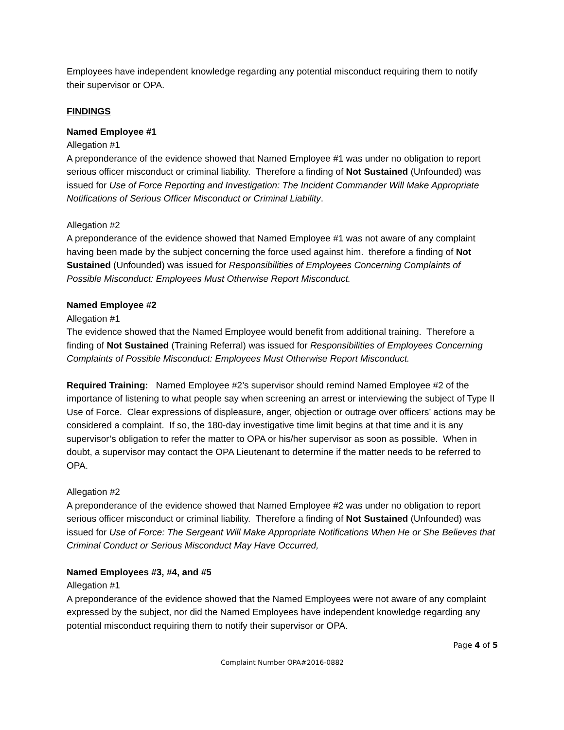Employees have independent knowledge regarding any potential misconduct requiring them to notify their supervisor or OPA.
FINDINGS
Named Employee #1
Allegation #1
A preponderance of the evidence showed that Named Employee #1 was under no obligation to report serious officer misconduct or criminal liability. Therefore a finding of Not Sustained (Unfounded) was issued for Use of Force Reporting and Investigation: The Incident Commander Will Make Appropriate Notifications of Serious Officer Misconduct or Criminal Liability.
Allegation #2
A preponderance of the evidence showed that Named Employee #1 was not aware of any complaint having been made by the subject concerning the force used against him. therefore a finding of Not Sustained (Unfounded) was issued for Responsibilities of Employees Concerning Complaints of Possible Misconduct: Employees Must Otherwise Report Misconduct.
Named Employee #2
Allegation #1
The evidence showed that the Named Employee would benefit from additional training. Therefore a finding of Not Sustained (Training Referral) was issued for Responsibilities of Employees Concerning Complaints of Possible Misconduct: Employees Must Otherwise Report Misconduct.
Required Training: Named Employee #2’s supervisor should remind Named Employee #2 of the importance of listening to what people say when screening an arrest or interviewing the subject of Type II Use of Force. Clear expressions of displeasure, anger, objection or outrage over officers’ actions may be considered a complaint. If so, the 180-day investigative time limit begins at that time and it is any supervisor’s obligation to refer the matter to OPA or his/her supervisor as soon as possible. When in doubt, a supervisor may contact the OPA Lieutenant to determine if the matter needs to be referred to OPA.
Allegation #2
A preponderance of the evidence showed that Named Employee #2 was under no obligation to report serious officer misconduct or criminal liability. Therefore a finding of Not Sustained (Unfounded) was issued for Use of Force: The Sergeant Will Make Appropriate Notifications When He or She Believes that Criminal Conduct or Serious Misconduct May Have Occurred,
Named Employees #3, #4, and #5
Allegation #1
A preponderance of the evidence showed that the Named Employees were not aware of any complaint expressed by the subject, nor did the Named Employees have independent knowledge regarding any potential misconduct requiring them to notify their supervisor or OPA.
Page 4 of 5
Complaint Number OPA#2016-0882